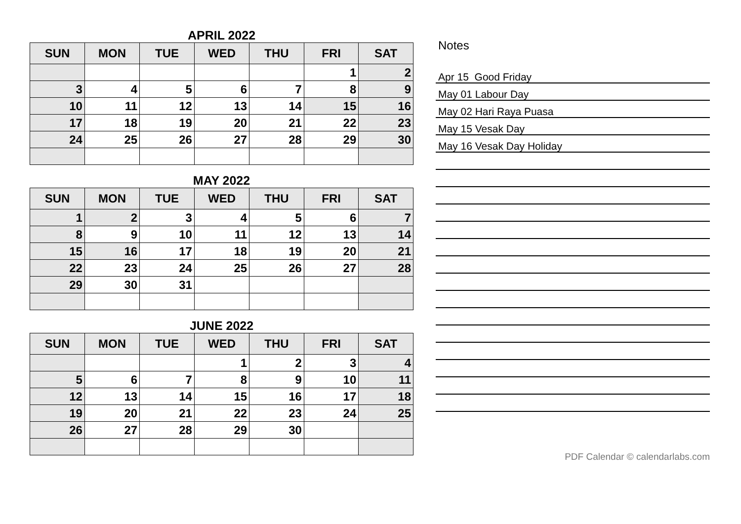APRIL 2022
| SUN | MON | TUE | WED | THU | FRI | SAT |
| --- | --- | --- | --- | --- | --- | --- |
| | | | | | 1 | 2 |
| 3 | 4 | 5 | 6 | 7 | 8 | 9 |
| 10 | 11 | 12 | 13 | 14 | 15 | 16 |
| 17 | 18 | 19 | 20 | 21 | 22 | 23 |
| 24 | 25 | 26 | 27 | 28 | 29 | 30 |
MAY 2022
| SUN | MON | TUE | WED | THU | FRI | SAT |
| --- | --- | --- | --- | --- | --- | --- |
| 1 | 2 | 3 | 4 | 5 | 6 | 7 |
| 8 | 9 | 10 | 11 | 12 | 13 | 14 |
| 15 | 16 | 17 | 18 | 19 | 20 | 21 |
| 22 | 23 | 24 | 25 | 26 | 27 | 28 |
| 29 | 30 | 31 | | | | |
JUNE 2022
| SUN | MON | TUE | WED | THU | FRI | SAT |
| --- | --- | --- | --- | --- | --- | --- |
| | | | 1 | 2 | 3 | 4 |
| 5 | 6 | 7 | 8 | 9 | 10 | 11 |
| 12 | 13 | 14 | 15 | 16 | 17 | 18 |
| 19 | 20 | 21 | 22 | 23 | 24 | 25 |
| 26 | 27 | 28 | 29 | 30 | | |
Notes
Apr 15 Good Friday
May 01 Labour Day
May 02 Hari Raya Puasa
May 15 Vesak Day
May 16 Vesak Day Holiday
PDF Calendar © calendarlabs.com